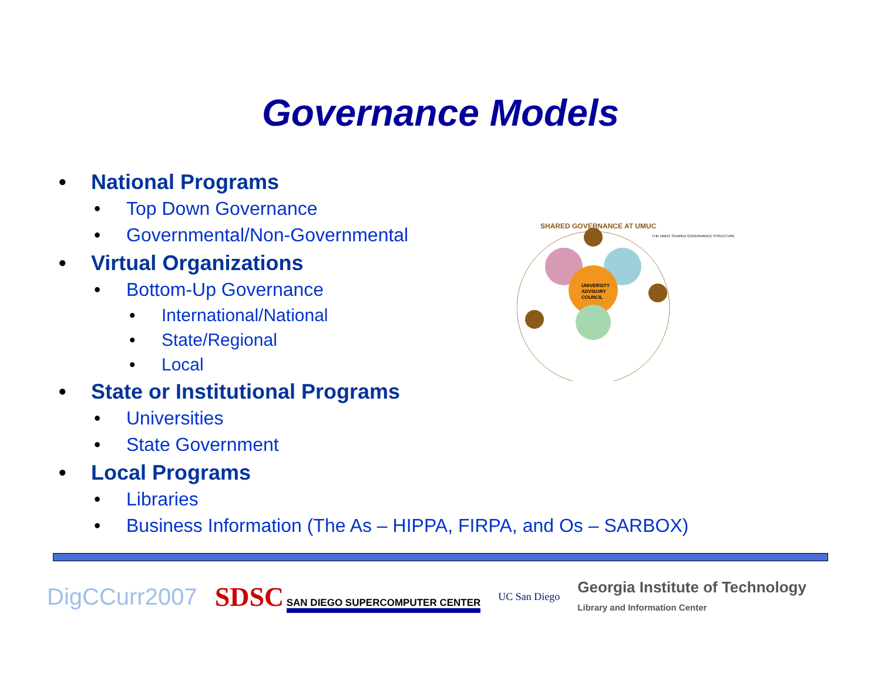Governance Models
• National Programs
• Top Down Governance
• Governmental/Non-Governmental
• Virtual Organizations
• Bottom-Up Governance
• International/National
• State/Regional
• Local
• State or Institutional Programs
• Universities
• State Government
• Local Programs
• Libraries
• Business Information (The As – HIPPA, FIRPA, and Os – SARBOX)
SHARED GOVERNANCE AT UMUC
UNIVERSITY
ADVISORY
COUNCIL
THE UMUC SHARED GOVERNANCE STRUCTURE
DigCCurr2007
SDSC SAN DIEGO SUPERCOMPUTER CENTER
UC San Diego
Georgia Institute of Technology
Library and Information Center